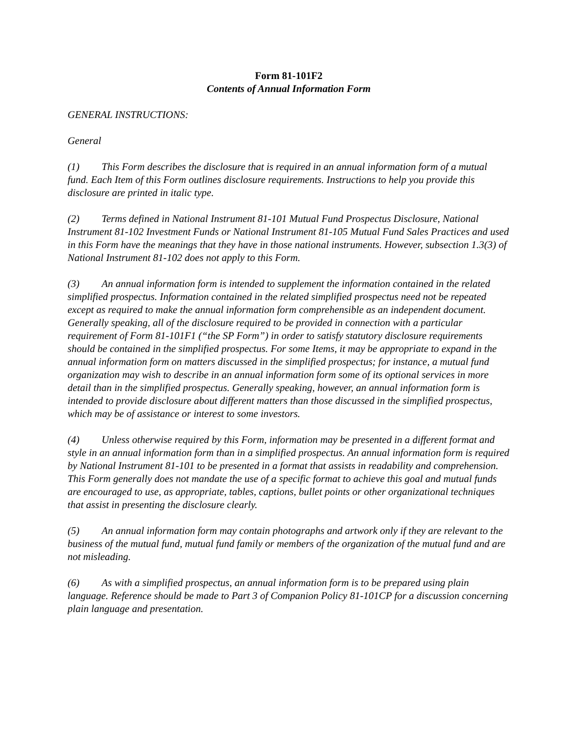Form 81-101F2
Contents of Annual Information Form
GENERAL INSTRUCTIONS:
General
(1) This Form describes the disclosure that is required in an annual information form of a mutual fund. Each Item of this Form outlines disclosure requirements. Instructions to help you provide this disclosure are printed in italic type.
(2) Terms defined in National Instrument 81-101 Mutual Fund Prospectus Disclosure, National Instrument 81-102 Investment Funds or National Instrument 81-105 Mutual Fund Sales Practices and used in this Form have the meanings that they have in those national instruments. However, subsection 1.3(3) of National Instrument 81-102 does not apply to this Form.
(3) An annual information form is intended to supplement the information contained in the related simplified prospectus. Information contained in the related simplified prospectus need not be repeated except as required to make the annual information form comprehensible as an independent document. Generally speaking, all of the disclosure required to be provided in connection with a particular requirement of Form 81-101F1 (“the SP Form”) in order to satisfy statutory disclosure requirements should be contained in the simplified prospectus. For some Items, it may be appropriate to expand in the annual information form on matters discussed in the simplified prospectus; for instance, a mutual fund organization may wish to describe in an annual information form some of its optional services in more detail than in the simplified prospectus. Generally speaking, however, an annual information form is intended to provide disclosure about different matters than those discussed in the simplified prospectus, which may be of assistance or interest to some investors.
(4) Unless otherwise required by this Form, information may be presented in a different format and style in an annual information form than in a simplified prospectus. An annual information form is required by National Instrument 81-101 to be presented in a format that assists in readability and comprehension. This Form generally does not mandate the use of a specific format to achieve this goal and mutual funds are encouraged to use, as appropriate, tables, captions, bullet points or other organizational techniques that assist in presenting the disclosure clearly.
(5) An annual information form may contain photographs and artwork only if they are relevant to the business of the mutual fund, mutual fund family or members of the organization of the mutual fund and are not misleading.
(6) As with a simplified prospectus, an annual information form is to be prepared using plain language. Reference should be made to Part 3 of Companion Policy 81-101CP for a discussion concerning plain language and presentation.